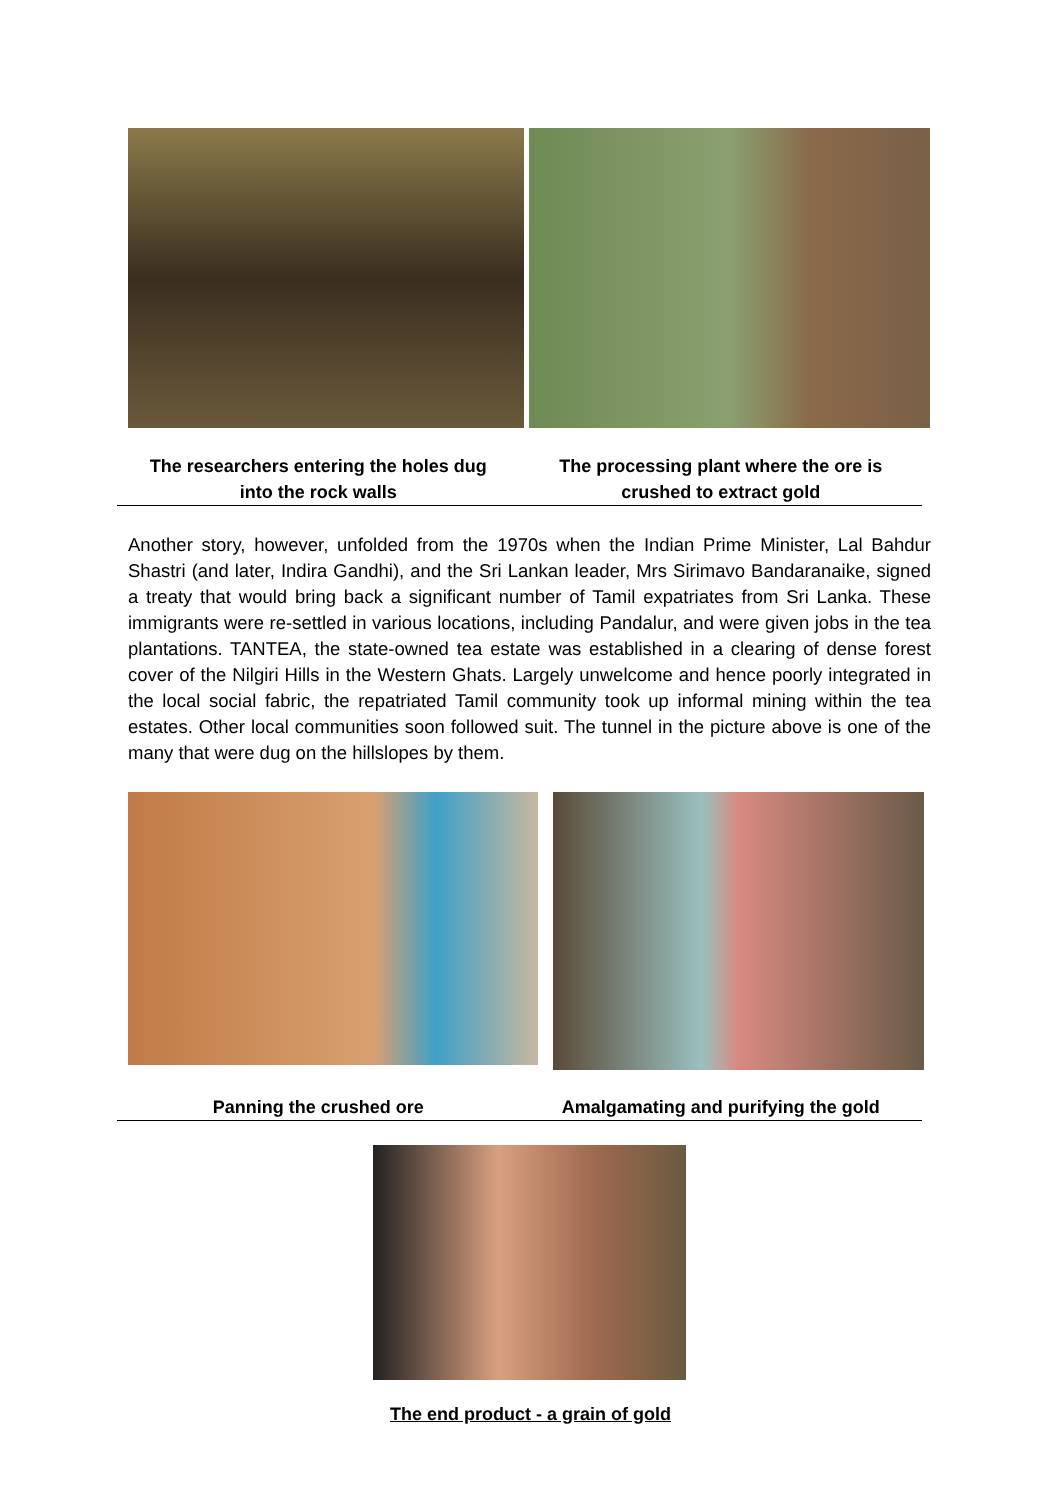The researchers entering the holes dug
into the rock walls
The processing plant where the ore is
crushed to extract gold
Another story, however, unfolded from the 1970s when the Indian Prime Minister, Lal Bahdur Shastri (and later, Indira Gandhi), and the Sri Lankan leader, Mrs Sirimavo Bandaranaike, signed a treaty that would bring back a significant number of Tamil expatriates from Sri Lanka. These immigrants were re-settled in various locations, including Pandalur, and were given jobs in the tea plantations. TANTEA, the state-owned tea estate was established in a clearing of dense forest cover of the Nilgiri Hills in the Western Ghats. Largely unwelcome and hence poorly integrated in the local social fabric, the repatriated Tamil community took up informal mining within the tea estates. Other local communities soon followed suit. The tunnel in the picture above is one of the many that were dug on the hillslopes by them.
Panning the crushed ore Amalgamating and purifying the gold
The end product - a grain of gold